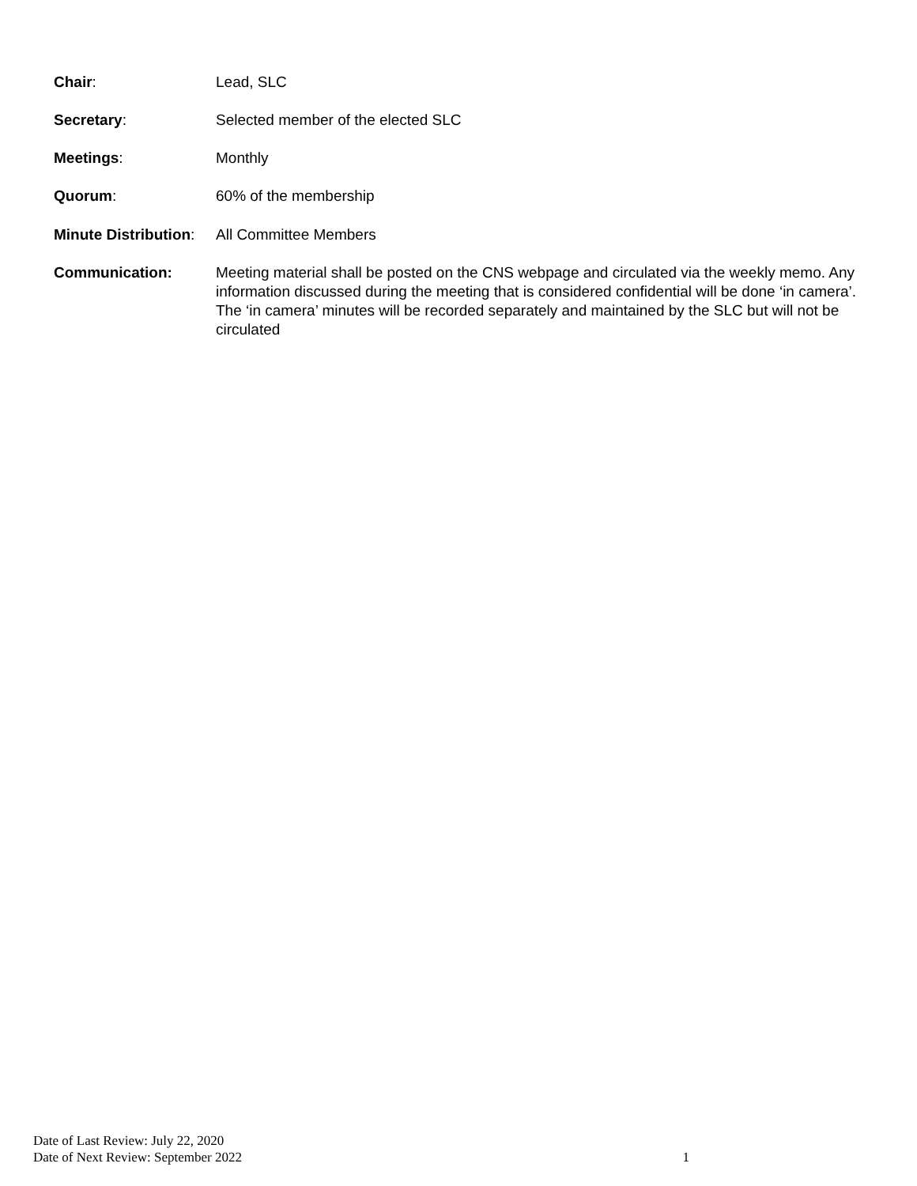Chair: Lead, SLC
Secretary: Selected member of the elected SLC
Meetings: Monthly
Quorum: 60% of the membership
Minute Distribution:
All Committee Members
Communication: Meeting material shall be posted on the CNS webpage and circulated via the weekly memo. Any information discussed during the meeting that is considered confidential will be done ‘in camera’. The ‘in camera’ minutes will be recorded separately and maintained by the SLC but will not be circulated
Date of Last Review: July 22, 2020
Date of Next Review: September 2022
1